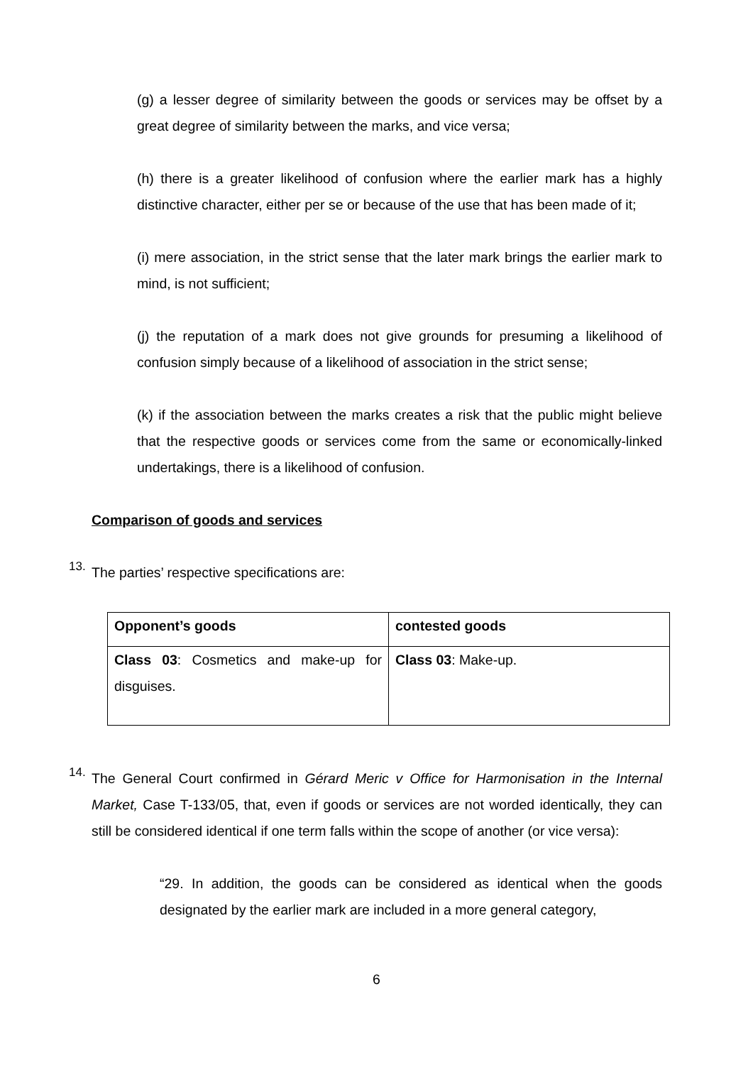(g) a lesser degree of similarity between the goods or services may be offset by a great degree of similarity between the marks, and vice versa;
(h) there is a greater likelihood of confusion where the earlier mark has a highly distinctive character, either per se or because of the use that has been made of it;
(i) mere association, in the strict sense that the later mark brings the earlier mark to mind, is not sufficient;
(j) the reputation of a mark does not give grounds for presuming a likelihood of confusion simply because of a likelihood of association in the strict sense;
(k) if the association between the marks creates a risk that the public might believe that the respective goods or services come from the same or economically-linked undertakings, there is a likelihood of confusion.
Comparison of goods and services
13.
The parties’ respective specifications are:
| Opponent’s goods | contested goods |
| --- | --- |
| Class 03 : Cosmetics and make-up for disguises. | Class 03 : Make-up. |
14.
The General Court confirmed in Gérard Meric v Office for Harmonisation in the Internal Market, Case T-133/05, that, even if goods or services are not worded identically, they can still be considered identical if one term falls within the scope of another (or vice versa):
“29. In addition, the goods can be considered as identical when the goods designated by the earlier mark are included in a more general category,
6